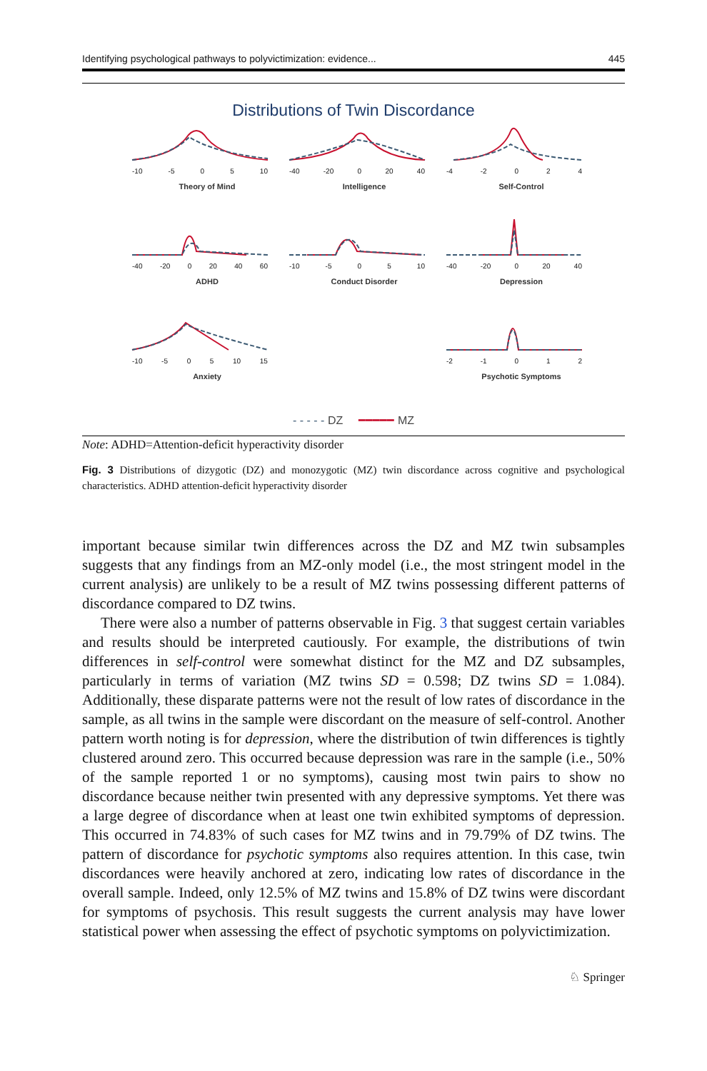Identifying psychological pathways to polyvictimization: evidence... 445
Distributions of Twin Discordance
-10 -5 0 5 10
Theory of Mind
-40 -20 0 20 40
Intelligence
-4 -2 0 2 4
Self-Control
-40 -20 0 20 40 60
ADHD
-10 -5 0 5 10
Conduct Disorder
-40 -20 0 20 40
Depression
-10 -5 0 5 10 15
Anxiety
-2 -1 0 1 2
Psychotic Symptoms
- - - - - DZ ━━━━━ MZ
Note: ADHD=Attention-deficit hyperactivity disorder
Fig. 3 Distributions of dizygotic (DZ) and monozygotic (MZ) twin discordance across cognitive and psychological characteristics. ADHD attention-deficit hyperactivity disorder
important because similar twin differences across the DZ and MZ twin subsamples suggests that any findings from an MZ-only model (i.e., the most stringent model in the current analysis) are unlikely to be a result of MZ twins possessing different patterns of discordance compared to DZ twins.
There were also a number of patterns observable in Fig. 3 that suggest certain variables and results should be interpreted cautiously. For example, the distributions of twin differences in self-control were somewhat distinct for the MZ and DZ subsamples, particularly in terms of variation (MZ twins SD = 0.598; DZ twins SD = 1.084). Additionally, these disparate patterns were not the result of low rates of discordance in the sample, as all twins in the sample were discordant on the measure of self-control. Another pattern worth noting is for depression, where the distribution of twin differences is tightly clustered around zero. This occurred because depression was rare in the sample (i.e., 50% of the sample reported 1 or no symptoms), causing most twin pairs to show no discordance because neither twin presented with any depressive symptoms. Yet there was a large degree of discordance when at least one twin exhibited symptoms of depression. This occurred in 74.83% of such cases for MZ twins and in 79.79% of DZ twins. The pattern of discordance for psychotic symptoms also requires attention. In this case, twin discordances were heavily anchored at zero, indicating low rates of discordance in the overall sample. Indeed, only 12.5% of MZ twins and 15.8% of DZ twins were discordant for symptoms of psychosis. This result suggests the current analysis may have lower statistical power when assessing the effect of psychotic symptoms on polyvictimization.
♘ Springer